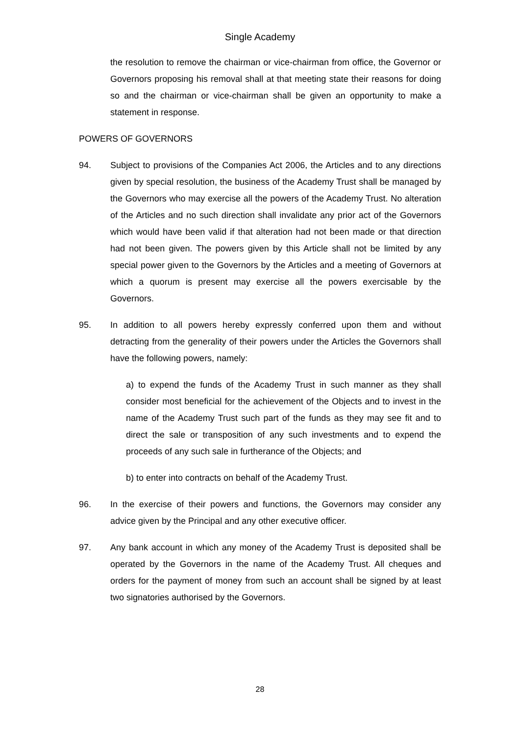Single Academy
the resolution to remove the chairman or vice-chairman from office, the Governor or Governors proposing his removal shall at that meeting state their reasons for doing so and the chairman or vice-chairman shall be given an opportunity to make a statement in response.
POWERS OF GOVERNORS
94. Subject to provisions of the Companies Act 2006, the Articles and to any directions given by special resolution, the business of the Academy Trust shall be managed by the Governors who may exercise all the powers of the Academy Trust. No alteration of the Articles and no such direction shall invalidate any prior act of the Governors which would have been valid if that alteration had not been made or that direction had not been given. The powers given by this Article shall not be limited by any special power given to the Governors by the Articles and a meeting of Governors at which a quorum is present may exercise all the powers exercisable by the Governors.
95. In addition to all powers hereby expressly conferred upon them and without detracting from the generality of their powers under the Articles the Governors shall have the following powers, namely:
a) to expend the funds of the Academy Trust in such manner as they shall consider most beneficial for the achievement of the Objects and to invest in the name of the Academy Trust such part of the funds as they may see fit and to direct the sale or transposition of any such investments and to expend the proceeds of any such sale in furtherance of the Objects; and
b) to enter into contracts on behalf of the Academy Trust.
96. In the exercise of their powers and functions, the Governors may consider any advice given by the Principal and any other executive officer.
97. Any bank account in which any money of the Academy Trust is deposited shall be operated by the Governors in the name of the Academy Trust. All cheques and orders for the payment of money from such an account shall be signed by at least two signatories authorised by the Governors.
28